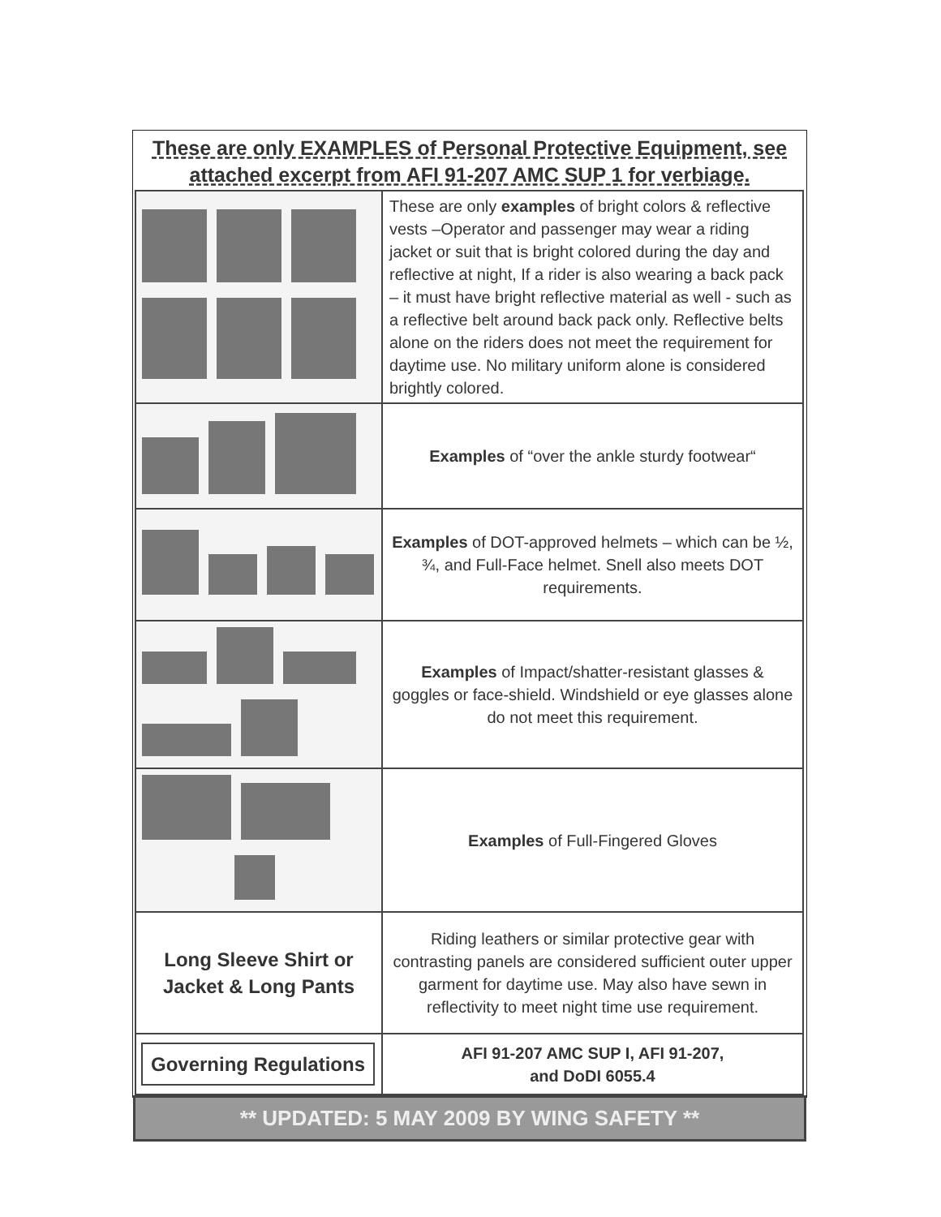These are only EXAMPLES of Personal Protective Equipment, see attached excerpt from AFI 91-207 AMC SUP 1 for verbiage.
| | These are only examples of bright colors & reflective vests –Operator and passenger may wear a riding jacket or suit that is bright colored during the day and reflective at night, If a rider is also wearing a back pack – it must have bright reflective material as well - such as a reflective belt around back pack only. Reflective belts alone on the riders does not meet the requirement for daytime use. No military uniform alone is considered brightly colored. |
| | Examples of “over the ankle sturdy footwear“ |
| | Examples of DOT-approved helmets – which can be ½, ¾, and Full-Face helmet. Snell also meets DOT requirements. |
| | Examples of Impact/shatter-resistant glasses & goggles or face-shield. Windshield or eye glasses alone do not meet this requirement. |
| | Examples of Full-Fingered Gloves |
| Long Sleeve Shirt or Jacket & Long Pants | Riding leathers or similar protective gear with contrasting panels are considered sufficient outer upper garment for daytime use. May also have sewn in reflectivity to meet night time use requirement. |
| Governing Regulations | AFI 91-207 AMC SUP I, AFI 91-207, and DoDI 6055.4 |
** UPDATED: 5 MAY 2009 BY WING SAFETY **